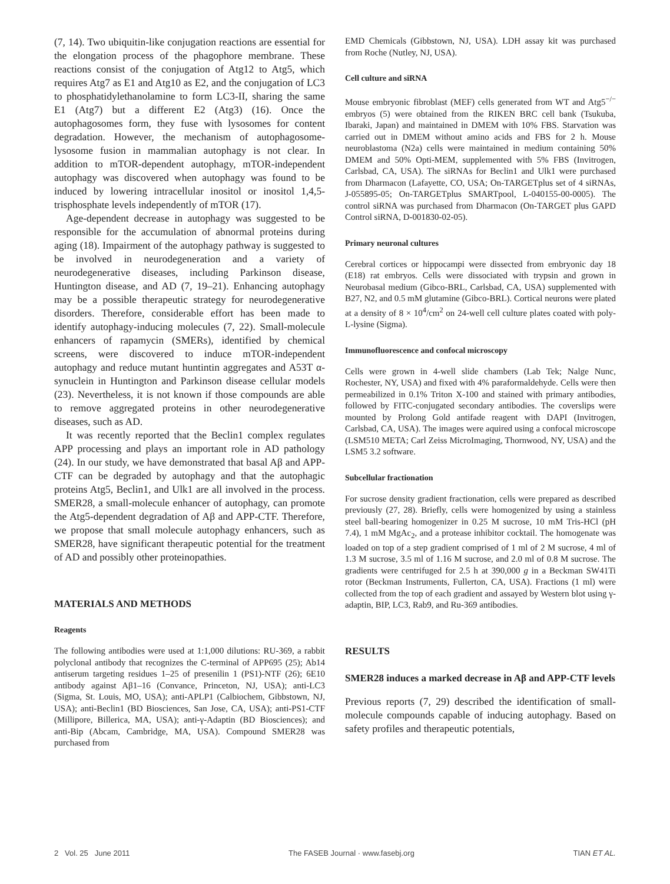(7, 14). Two ubiquitin-like conjugation reactions are essential for the elongation process of the phagophore membrane. These reactions consist of the conjugation of Atg12 to Atg5, which requires Atg7 as E1 and Atg10 as E2, and the conjugation of LC3 to phosphatidylethanolamine to form LC3-II, sharing the same E1 (Atg7) but a different E2 (Atg3) (16). Once the autophagosomes form, they fuse with lysosomes for content degradation. However, the mechanism of autophagosome-lysosome fusion in mammalian autophagy is not clear. In addition to mTOR-dependent autophagy, mTOR-independent autophagy was discovered when autophagy was found to be induced by lowering intracellular inositol or inositol 1,4,5-trisphosphate levels independently of mTOR (17).
Age-dependent decrease in autophagy was suggested to be responsible for the accumulation of abnormal proteins during aging (18). Impairment of the autophagy pathway is suggested to be involved in neurodegeneration and a variety of neurodegenerative diseases, including Parkinson disease, Huntington disease, and AD (7, 19–21). Enhancing autophagy may be a possible therapeutic strategy for neurodegenerative disorders. Therefore, considerable effort has been made to identify autophagy-inducing molecules (7, 22). Small-molecule enhancers of rapamycin (SMERs), identified by chemical screens, were discovered to induce mTOR-independent autophagy and reduce mutant huntintin aggregates and A53T α-synuclein in Huntington and Parkinson disease cellular models (23). Nevertheless, it is not known if those compounds are able to remove aggregated proteins in other neurodegenerative diseases, such as AD.
It was recently reported that the Beclin1 complex regulates APP processing and plays an important role in AD pathology (24). In our study, we have demonstrated that basal Aβ and APP-CTF can be degraded by autophagy and that the autophagic proteins Atg5, Beclin1, and Ulk1 are all involved in the process. SMER28, a small-molecule enhancer of autophagy, can promote the Atg5-dependent degradation of Aβ and APP-CTF. Therefore, we propose that small molecule autophagy enhancers, such as SMER28, have significant therapeutic potential for the treatment of AD and possibly other proteinopathies.
MATERIALS AND METHODS
Reagents
The following antibodies were used at 1:1,000 dilutions: RU-369, a rabbit polyclonal antibody that recognizes the C-terminal of APP695 (25); Ab14 antiserum targeting residues 1–25 of presenilin 1 (PS1)-NTF (26); 6E10 antibody against Aβ1–16 (Convance, Princeton, NJ, USA); anti-LC3 (Sigma, St. Louis, MO, USA); anti-APLP1 (Calbiochem, Gibbstown, NJ, USA); anti-Beclin1 (BD Biosciences, San Jose, CA, USA); anti-PS1-CTF (Millipore, Billerica, MA, USA); anti-γ-Adaptin (BD Biosciences); and anti-Bip (Abcam, Cambridge, MA, USA). Compound SMER28 was purchased from
EMD Chemicals (Gibbstown, NJ, USA). LDH assay kit was purchased from Roche (Nutley, NJ, USA).
Cell culture and siRNA
Mouse embryonic fibroblast (MEF) cells generated from WT and Atg5<sup>−/−</sup> embryos (5) were obtained from the RIKEN BRC cell bank (Tsukuba, Ibaraki, Japan) and maintained in DMEM with 10% FBS. Starvation was carried out in DMEM without amino acids and FBS for 2 h. Mouse neuroblastoma (N2a) cells were maintained in medium containing 50% DMEM and 50% Opti-MEM, supplemented with 5% FBS (Invitrogen, Carlsbad, CA, USA). The siRNAs for Beclin1 and Ulk1 were purchased from Dharmacon (Lafayette, CO, USA; On-TARGETplus set of 4 siRNAs, J-055895-05; On-TARGETplus SMARTpool, L-040155-00-0005). The control siRNA was purchased from Dharmacon (On-TARGET plus GAPD Control siRNA, D-001830-02-05).
Primary neuronal cultures
Cerebral cortices or hippocampi were dissected from embryonic day 18 (E18) rat embryos. Cells were dissociated with trypsin and grown in Neurobasal medium (Gibco-BRL, Carlsbad, CA, USA) supplemented with B27, N2, and 0.5 mM glutamine (Gibco-BRL). Cortical neurons were plated at a density of 8 × 10<sup>4</sup>/cm<sup>2</sup> on 24-well cell culture plates coated with poly-L-lysine (Sigma).
Immunofluorescence and confocal microscopy
Cells were grown in 4-well slide chambers (Lab Tek; Nalge Nunc, Rochester, NY, USA) and fixed with 4% paraformaldehyde. Cells were then permeabilized in 0.1% Triton X-100 and stained with primary antibodies, followed by FITC-conjugated secondary antibodies. The coverslips were mounted by Prolong Gold antifade reagent with DAPI (Invitrogen, Carlsbad, CA, USA). The images were aquired using a confocal microscope (LSM510 META; Carl Zeiss MicroImaging, Thornwood, NY, USA) and the LSM5 3.2 software.
Subcellular fractionation
For sucrose density gradient fractionation, cells were prepared as described previously (27, 28). Briefly, cells were homogenized by using a stainless steel ball-bearing homogenizer in 0.25 M sucrose, 10 mM Tris-HCl (pH 7.4), 1 mM MgAc<sub>2</sub>, and a protease inhibitor cocktail. The homogenate was loaded on top of a step gradient comprised of 1 ml of 2 M sucrose, 4 ml of 1.3 M sucrose, 3.5 ml of 1.16 M sucrose, and 2.0 ml of 0.8 M sucrose. The gradients were centrifuged for 2.5 h at 390,000 g in a Beckman SW41Ti rotor (Beckman Instruments, Fullerton, CA, USA). Fractions (1 ml) were collected from the top of each gradient and assayed by Western blot using γ-adaptin, BIP, LC3, Rab9, and Ru-369 antibodies.
RESULTS
SMER28 induces a marked decrease in Aβ and APP-CTF levels
Previous reports (7, 29) described the identification of small-molecule compounds capable of inducing autophagy. Based on safety profiles and therapeutic potentials,
2 Vol. 25 June 2011 The FASEB Journal · www.fasebj.org TIAN ET AL.